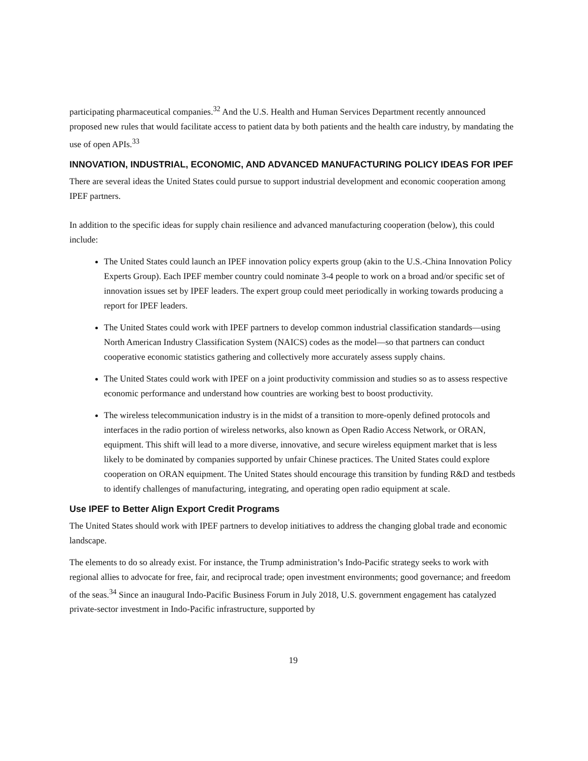participating pharmaceutical companies.<sup>32</sup> And the U.S. Health and Human Services Department recently announced proposed new rules that would facilitate access to patient data by both patients and the health care industry, by mandating the use of open APIs.<sup>33</sup>
INNOVATION, INDUSTRIAL, ECONOMIC, AND ADVANCED MANUFACTURING POLICY IDEAS FOR IPEF
There are several ideas the United States could pursue to support industrial development and economic cooperation among IPEF partners.
In addition to the specific ideas for supply chain resilience and advanced manufacturing cooperation (below), this could include:
The United States could launch an IPEF innovation policy experts group (akin to the U.S.-China Innovation Policy Experts Group). Each IPEF member country could nominate 3-4 people to work on a broad and/or specific set of innovation issues set by IPEF leaders. The expert group could meet periodically in working towards producing a report for IPEF leaders.
The United States could work with IPEF partners to develop common industrial classification standards—using North American Industry Classification System (NAICS) codes as the model—so that partners can conduct cooperative economic statistics gathering and collectively more accurately assess supply chains.
The United States could work with IPEF on a joint productivity commission and studies so as to assess respective economic performance and understand how countries are working best to boost productivity.
The wireless telecommunication industry is in the midst of a transition to more-openly defined protocols and interfaces in the radio portion of wireless networks, also known as Open Radio Access Network, or ORAN, equipment. This shift will lead to a more diverse, innovative, and secure wireless equipment market that is less likely to be dominated by companies supported by unfair Chinese practices. The United States could explore cooperation on ORAN equipment. The United States should encourage this transition by funding R&D and testbeds to identify challenges of manufacturing, integrating, and operating open radio equipment at scale.
Use IPEF to Better Align Export Credit Programs
The United States should work with IPEF partners to develop initiatives to address the changing global trade and economic landscape.
The elements to do so already exist. For instance, the Trump administration’s Indo-Pacific strategy seeks to work with regional allies to advocate for free, fair, and reciprocal trade; open investment environments; good governance; and freedom of the seas.<sup>34</sup> Since an inaugural Indo-Pacific Business Forum in July 2018, U.S. government engagement has catalyzed private-sector investment in Indo-Pacific infrastructure, supported by
19